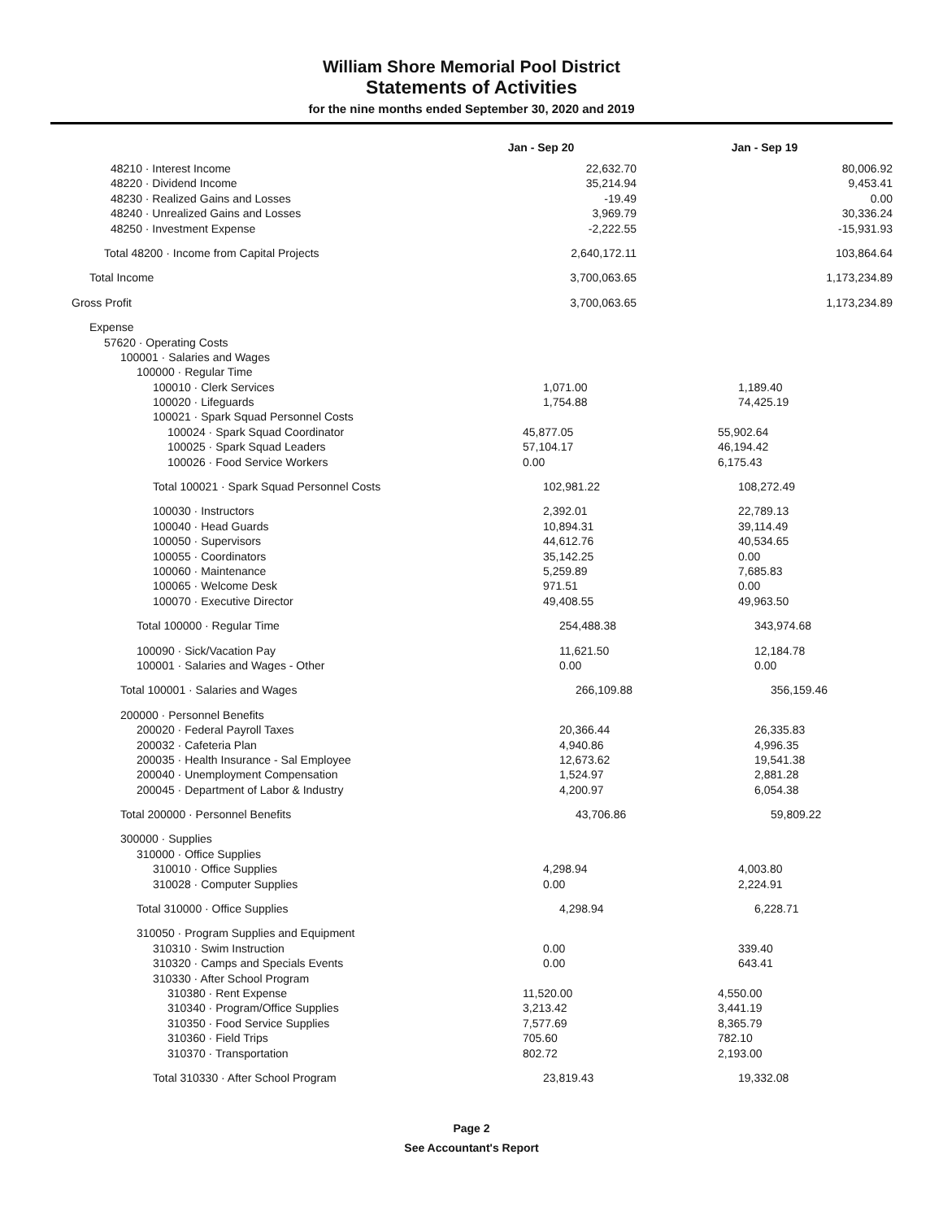William Shore Memorial Pool District
Statements of Activities
for the nine months ended September 30, 2020 and 2019
| | Jan - Sep 20 | Jan - Sep 19 |
| --- | --- | --- |
| 48210 · Interest Income | 22,632.70 | 80,006.92 |
| 48220 · Dividend Income | 35,214.94 | 9,453.41 |
| 48230 · Realized Gains and Losses | -19.49 | 0.00 |
| 48240 · Unrealized Gains and Losses | 3,969.79 | 30,336.24 |
| 48250 · Investment Expense | -2,222.55 | -15,931.93 |
| Total 48200 · Income from Capital Projects | 2,640,172.11 | 103,864.64 |
| Total Income | 3,700,063.65 | 1,173,234.89 |
| Gross Profit | 3,700,063.65 | 1,173,234.89 |
| Expense | | |
| 57620 · Operating Costs | | |
| 100001 · Salaries and Wages | | |
| 100000 · Regular Time | | |
| 100010 · Clerk Services | 1,071.00 | 1,189.40 |
| 100020 · Lifeguards | 1,754.88 | 74,425.19 |
| 100021 · Spark Squad Personnel Costs | | |
| 100024 · Spark Squad Coordinator | 45,877.05 | 55,902.64 |
| 100025 · Spark Squad Leaders | 57,104.17 | 46,194.42 |
| 100026 · Food Service Workers | 0.00 | 6,175.43 |
| Total 100021 · Spark Squad Personnel Costs | 102,981.22 | 108,272.49 |
| 100030 · Instructors | 2,392.01 | 22,789.13 |
| 100040 · Head Guards | 10,894.31 | 39,114.49 |
| 100050 · Supervisors | 44,612.76 | 40,534.65 |
| 100055 · Coordinators | 35,142.25 | 0.00 |
| 100060 · Maintenance | 5,259.89 | 7,685.83 |
| 100065 · Welcome Desk | 971.51 | 0.00 |
| 100070 · Executive Director | 49,408.55 | 49,963.50 |
| Total 100000 · Regular Time | 254,488.38 | 343,974.68 |
| 100090 · Sick/Vacation Pay | 11,621.50 | 12,184.78 |
| 100001 · Salaries and Wages - Other | 0.00 | 0.00 |
| Total 100001 · Salaries and Wages | 266,109.88 | 356,159.46 |
| 200000 · Personnel Benefits | | |
| 200020 · Federal Payroll Taxes | 20,366.44 | 26,335.83 |
| 200032 · Cafeteria Plan | 4,940.86 | 4,996.35 |
| 200035 · Health Insurance - Sal Employee | 12,673.62 | 19,541.38 |
| 200040 · Unemployment Compensation | 1,524.97 | 2,881.28 |
| 200045 · Department of Labor & Industry | 4,200.97 | 6,054.38 |
| Total 200000 · Personnel Benefits | 43,706.86 | 59,809.22 |
| 300000 · Supplies | | |
| 310000 · Office Supplies | | |
| 310010 · Office Supplies | 4,298.94 | 4,003.80 |
| 310028 · Computer Supplies | 0.00 | 2,224.91 |
| Total 310000 · Office Supplies | 4,298.94 | 6,228.71 |
| 310050 · Program Supplies and Equipment | | |
| 310310 · Swim Instruction | 0.00 | 339.40 |
| 310320 · Camps and Specials Events | 0.00 | 643.41 |
| 310330 · After School Program | | |
| 310380 · Rent Expense | 11,520.00 | 4,550.00 |
| 310340 · Program/Office Supplies | 3,213.42 | 3,441.19 |
| 310350 · Food Service Supplies | 7,577.69 | 8,365.79 |
| 310360 · Field Trips | 705.60 | 782.10 |
| 310370 · Transportation | 802.72 | 2,193.00 |
| Total 310330 · After School Program | 23,819.43 | 19,332.08 |
Page 2
See Accountant's Report